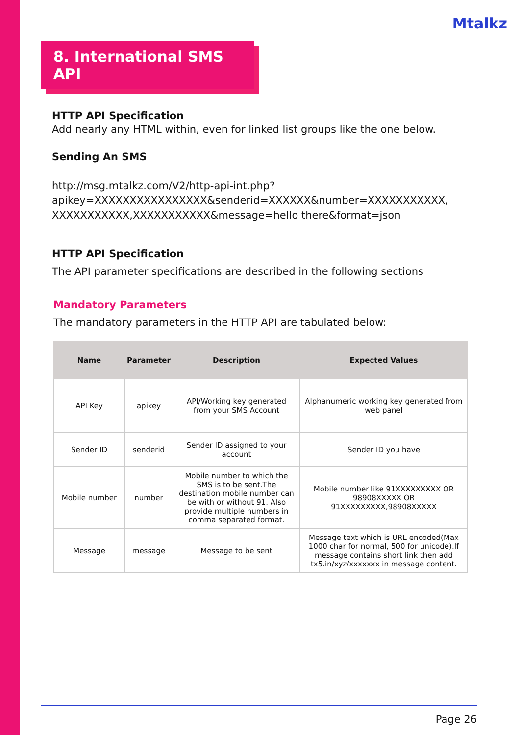Mtalkz
8. International SMS API
HTTP API Specification
Add nearly any HTML within, even for linked list groups like the one below.
Sending An SMS
http://msg.mtalkz.com/V2/http-api-int.php?
apikey=XXXXXXXXXXXXXXXX&senderid=XXXXXX&number=XXXXXXXXXXX,
XXXXXXXXXXX,XXXXXXXXXXX&message=hello there&format=json
HTTP API Specification
The API parameter specifications are described in the following sections
Mandatory Parameters
The mandatory parameters in the HTTP API are tabulated below:
| Name | Parameter | Description | Expected Values |
| --- | --- | --- | --- |
| API Key | apikey | API/Working key generated from your SMS Account | Alphanumeric working key generated from web panel |
| Sender ID | senderid | Sender ID assigned to your account | Sender ID you have |
| Mobile number | number | Mobile number to which the SMS is to be sent.The destination mobile number can be with or without 91. Also provide multiple numbers in comma separated format. | Mobile number like 91XXXXXXXXX OR 98908XXXXX OR 91XXXXXXXXX,98908XXXXX |
| Message | message | Message to be sent | Message text which is URL encoded(Max 1000 char for normal, 500 for unicode).If message contains short link then add tx5.in/xyz/xxxxxxx in message content. |
Page 26